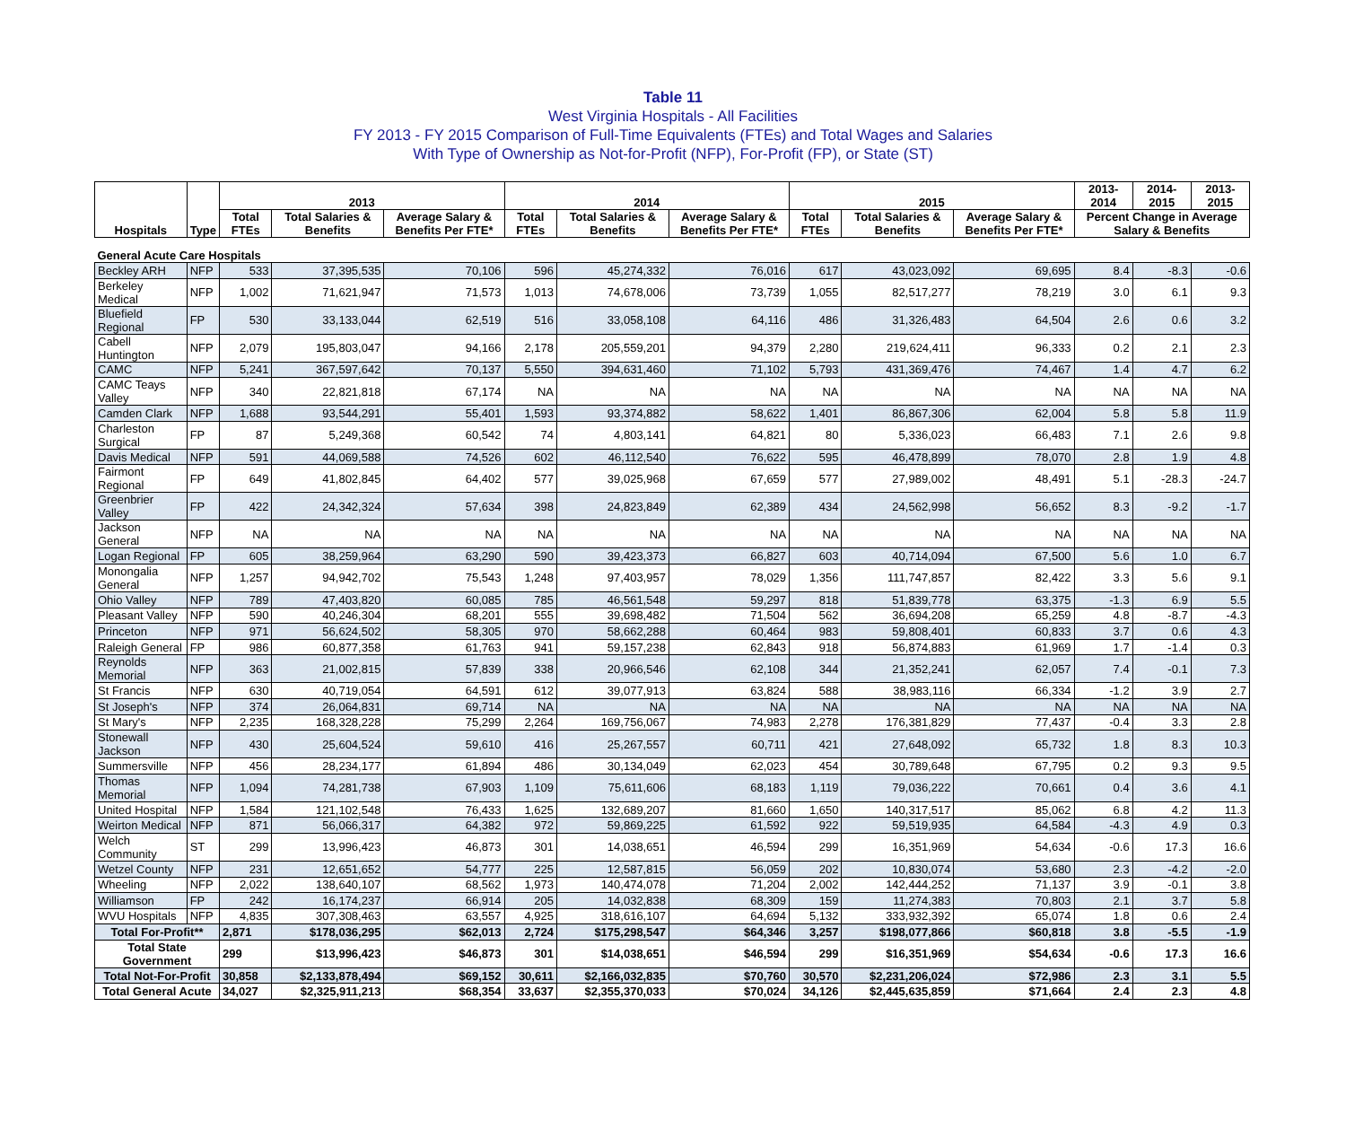Table 11
West Virginia Hospitals - All Facilities
FY 2013 - FY 2015 Comparison of Full-Time Equivalents (FTEs) and Total Wages and Salaries
With Type of Ownership as Not-for-Profit (NFP), For-Profit (FP), or State (ST)
| Hospitals | Type | 2013 | | | 2014 | | | 2015 | | | 2013-2014 | 2014-2015 | 2013-2015 |
| --- | --- | --- | --- | --- | --- | --- | --- | --- | --- | --- | --- | --- | --- |
| | | Total FTEs | Total Salaries & Benefits | Average Salary & Benefits Per FTE* | Total FTEs | Total Salaries & Benefits | Average Salary & Benefits Per FTE* | Total FTEs | Total Salaries & Benefits | Average Salary & Benefits Per FTE* | Percent Change in Average Salary & Benefits | | |
| General Acute Care Hospitals | | | | | | | | | | | | | |
| Beckley ARH | NFP | 533 | 37,395,535 | 70,106 | 596 | 45,274,332 | 76,016 | 617 | 43,023,092 | 69,695 | 8.4 | -8.3 | -0.6 |
| Berkeley Medical | NFP | 1,002 | 71,621,947 | 71,573 | 1,013 | 74,678,006 | 73,739 | 1,055 | 82,517,277 | 78,219 | 3.0 | 6.1 | 9.3 |
| Bluefield Regional | FP | 530 | 33,133,044 | 62,519 | 516 | 33,058,108 | 64,116 | 486 | 31,326,483 | 64,504 | 2.6 | 0.6 | 3.2 |
| Cabell Huntington | NFP | 2,079 | 195,803,047 | 94,166 | 2,178 | 205,559,201 | 94,379 | 2,280 | 219,624,411 | 96,333 | 0.2 | 2.1 | 2.3 |
| CAMC | NFP | 5,241 | 367,597,642 | 70,137 | 5,550 | 394,631,460 | 71,102 | 5,793 | 431,369,476 | 74,467 | 1.4 | 4.7 | 6.2 |
| CAMC Teays Valley | NFP | 340 | 22,821,818 | 67,174 | NA | NA | NA | NA | NA | NA | NA | NA | NA |
| Camden Clark | NFP | 1,688 | 93,544,291 | 55,401 | 1,593 | 93,374,882 | 58,622 | 1,401 | 86,867,306 | 62,004 | 5.8 | 5.8 | 11.9 |
| Charleston Surgical | FP | 87 | 5,249,368 | 60,542 | 74 | 4,803,141 | 64,821 | 80 | 5,336,023 | 66,483 | 7.1 | 2.6 | 9.8 |
| Davis Medical | NFP | 591 | 44,069,588 | 74,526 | 602 | 46,112,540 | 76,622 | 595 | 46,478,899 | 78,070 | 2.8 | 1.9 | 4.8 |
| Fairmont Regional | FP | 649 | 41,802,845 | 64,402 | 577 | 39,025,968 | 67,659 | 577 | 27,989,002 | 48,491 | 5.1 | -28.3 | -24.7 |
| Greenbrier Valley | FP | 422 | 24,342,324 | 57,634 | 398 | 24,823,849 | 62,389 | 434 | 24,562,998 | 56,652 | 8.3 | -9.2 | -1.7 |
| Jackson General | NFP | NA | NA | NA | NA | NA | NA | NA | NA | NA | NA | NA | NA |
| Logan Regional | FP | 605 | 38,259,964 | 63,290 | 590 | 39,423,373 | 66,827 | 603 | 40,714,094 | 67,500 | 5.6 | 1.0 | 6.7 |
| Monongalia General | NFP | 1,257 | 94,942,702 | 75,543 | 1,248 | 97,403,957 | 78,029 | 1,356 | 111,747,857 | 82,422 | 3.3 | 5.6 | 9.1 |
| Ohio Valley | NFP | 789 | 47,403,820 | 60,085 | 785 | 46,561,548 | 59,297 | 818 | 51,839,778 | 63,375 | -1.3 | 6.9 | 5.5 |
| Pleasant Valley | NFP | 590 | 40,246,304 | 68,201 | 555 | 39,698,482 | 71,504 | 562 | 36,694,208 | 65,259 | 4.8 | -8.7 | -4.3 |
| Princeton | NFP | 971 | 56,624,502 | 58,305 | 970 | 58,662,288 | 60,464 | 983 | 59,808,401 | 60,833 | 3.7 | 0.6 | 4.3 |
| Raleigh General | FP | 986 | 60,877,358 | 61,763 | 941 | 59,157,238 | 62,843 | 918 | 56,874,883 | 61,969 | 1.7 | -1.4 | 0.3 |
| Reynolds Memorial | NFP | 363 | 21,002,815 | 57,839 | 338 | 20,966,546 | 62,108 | 344 | 21,352,241 | 62,057 | 7.4 | -0.1 | 7.3 |
| St Francis | NFP | 630 | 40,719,054 | 64,591 | 612 | 39,077,913 | 63,824 | 588 | 38,983,116 | 66,334 | -1.2 | 3.9 | 2.7 |
| St Joseph's | NFP | 374 | 26,064,831 | 69,714 | NA | NA | NA | NA | NA | NA | NA | NA | NA |
| St Mary's | NFP | 2,235 | 168,328,228 | 75,299 | 2,264 | 169,756,067 | 74,983 | 2,278 | 176,381,829 | 77,437 | -0.4 | 3.3 | 2.8 |
| Stonewall Jackson | NFP | 430 | 25,604,524 | 59,610 | 416 | 25,267,557 | 60,711 | 421 | 27,648,092 | 65,732 | 1.8 | 8.3 | 10.3 |
| Summersville | NFP | 456 | 28,234,177 | 61,894 | 486 | 30,134,049 | 62,023 | 454 | 30,789,648 | 67,795 | 0.2 | 9.3 | 9.5 |
| Thomas Memorial | NFP | 1,094 | 74,281,738 | 67,903 | 1,109 | 75,611,606 | 68,183 | 1,119 | 79,036,222 | 70,661 | 0.4 | 3.6 | 4.1 |
| United Hospital | NFP | 1,584 | 121,102,548 | 76,433 | 1,625 | 132,689,207 | 81,660 | 1,650 | 140,317,517 | 85,062 | 6.8 | 4.2 | 11.3 |
| Weirton Medical | NFP | 871 | 56,066,317 | 64,382 | 972 | 59,869,225 | 61,592 | 922 | 59,519,935 | 64,584 | -4.3 | 4.9 | 0.3 |
| Welch Community | ST | 299 | 13,996,423 | 46,873 | 301 | 14,038,651 | 46,594 | 299 | 16,351,969 | 54,634 | -0.6 | 17.3 | 16.6 |
| Wetzel County | NFP | 231 | 12,651,652 | 54,777 | 225 | 12,587,815 | 56,059 | 202 | 10,830,074 | 53,680 | 2.3 | -4.2 | -2.0 |
| Wheeling | NFP | 2,022 | 138,640,107 | 68,562 | 1,973 | 140,474,078 | 71,204 | 2,002 | 142,444,252 | 71,137 | 3.9 | -0.1 | 3.8 |
| Williamson | FP | 242 | 16,174,237 | 66,914 | 205 | 14,032,838 | 68,309 | 159 | 11,274,383 | 70,803 | 2.1 | 3.7 | 5.8 |
| WVU Hospitals | NFP | 4,835 | 307,308,463 | 63,557 | 4,925 | 318,616,107 | 64,694 | 5,132 | 333,932,392 | 65,074 | 1.8 | 0.6 | 2.4 |
| Total For-Profit** | | 2,871 | $178,036,295 | $62,013 | 2,724 | $175,298,547 | $64,346 | 3,257 | $198,077,866 | $60,818 | 3.8 | -5.5 | -1.9 |
| Total State Government | | 299 | $13,996,423 | $46,873 | 301 | $14,038,651 | $46,594 | 299 | $16,351,969 | $54,634 | -0.6 | 17.3 | 16.6 |
| Total Not-For-Profit | | 30,858 | $2,133,878,494 | $69,152 | 30,611 | $2,166,032,835 | $70,760 | 30,570 | $2,231,206,024 | $72,986 | 2.3 | 3.1 | 5.5 |
| Total General Acute | | 34,027 | $2,325,911,213 | $68,354 | 33,637 | $2,355,370,033 | $70,024 | 34,126 | $2,445,635,859 | $71,664 | 2.4 | 2.3 | 4.8 |